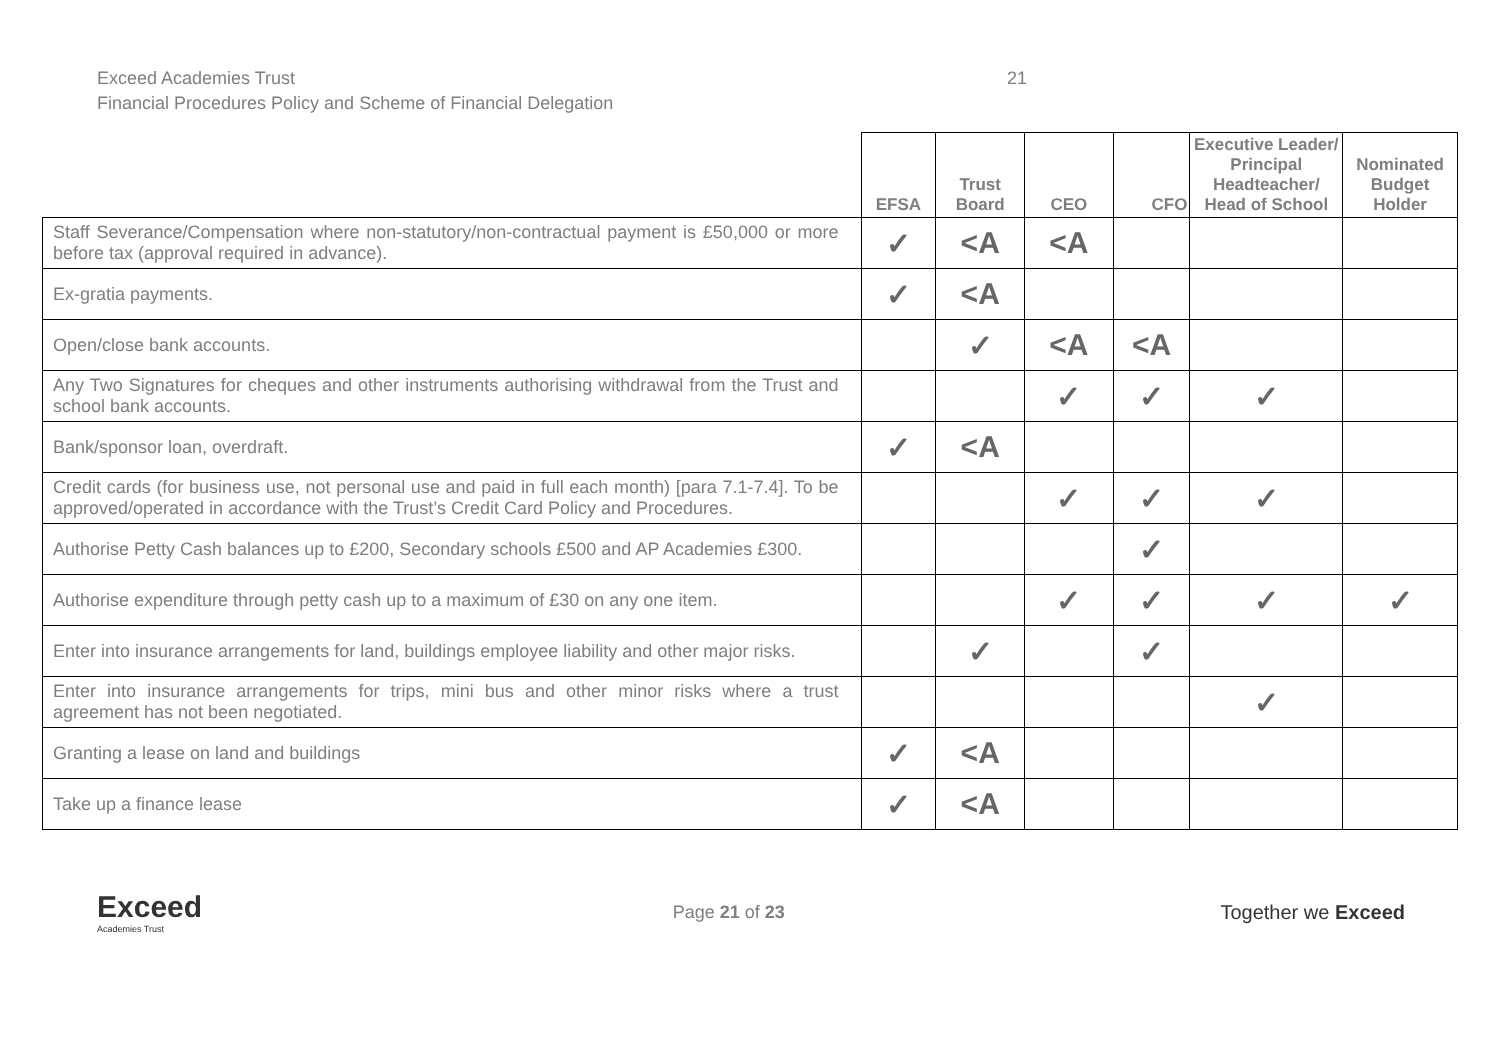Exceed Academies Trust 21
Financial Procedures Policy and Scheme of Financial Delegation
| | EFSA | Trust Board | CEO | CFO | Executive Leader/ Principal Headteacher/ Head of School | Nominated Budget Holder |
| --- | --- | --- | --- | --- | --- | --- |
| Staff Severance/Compensation where non-statutory/non-contractual payment is £50,000 or more before tax (approval required in advance). | ✓ | <A | <A | | | |
| Ex-gratia payments. | ✓ | <A | | | | |
| Open/close bank accounts. | | ✓ | <A | <A | | |
| Any Two Signatures for cheques and other instruments authorising withdrawal from the Trust and school bank accounts. | | | ✓ | ✓ | ✓ | |
| Bank/sponsor loan, overdraft. | ✓ | <A | | | | |
| Credit cards (for business use, not personal use and paid in full each month) [para 7.1-7.4]. To be approved/operated in accordance with the Trust’s Credit Card Policy and Procedures. | | | ✓ | ✓ | ✓ | |
| Authorise Petty Cash balances up to £200, Secondary schools £500 and AP Academies £300. | | | | ✓ | | |
| Authorise expenditure through petty cash up to a maximum of £30 on any one item. | | | ✓ | ✓ | ✓ | ✓ |
| Enter into insurance arrangements for land, buildings employee liability and other major risks. | | ✓ | | ✓ | | |
| Enter into insurance arrangements for trips, mini bus and other minor risks where a trust agreement has not been negotiated. | | | | | ✓ | |
| Granting a lease on land and buildings | ✓ | <A | | | | |
| Take up a finance lease | ✓ | <A | | | | |
Exceed
Academies Trust
Page 21 of 23 Together we Exceed